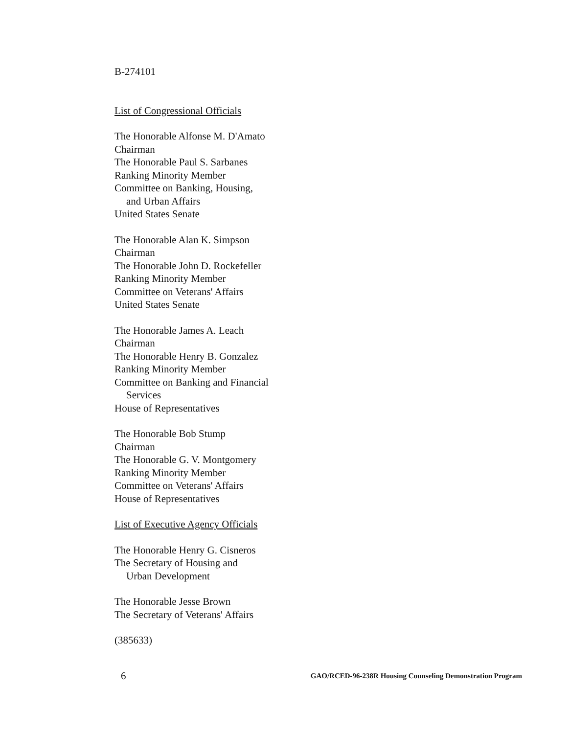B-274101
List of Congressional Officials
The Honorable Alfonse M. D'Amato
Chairman
The Honorable Paul S. Sarbanes
Ranking Minority Member
Committee on Banking, Housing,
and Urban Affairs
United States Senate
The Honorable Alan K. Simpson
Chairman
The Honorable John D. Rockefeller
Ranking Minority Member
Committee on Veterans' Affairs
United States Senate
The Honorable James A. Leach
Chairman
The Honorable Henry B. Gonzalez
Ranking Minority Member
Committee on Banking and Financial
Services
House of Representatives
The Honorable Bob Stump
Chairman
The Honorable G. V. Montgomery
Ranking Minority Member
Committee on Veterans' Affairs
House of Representatives
List of Executive Agency Officials
The Honorable Henry G. Cisneros
The Secretary of Housing and
Urban Development
The Honorable Jesse Brown
The Secretary of Veterans' Affairs
(385633)
6 GAO/RCED-96-238R Housing Counseling Demonstration Program